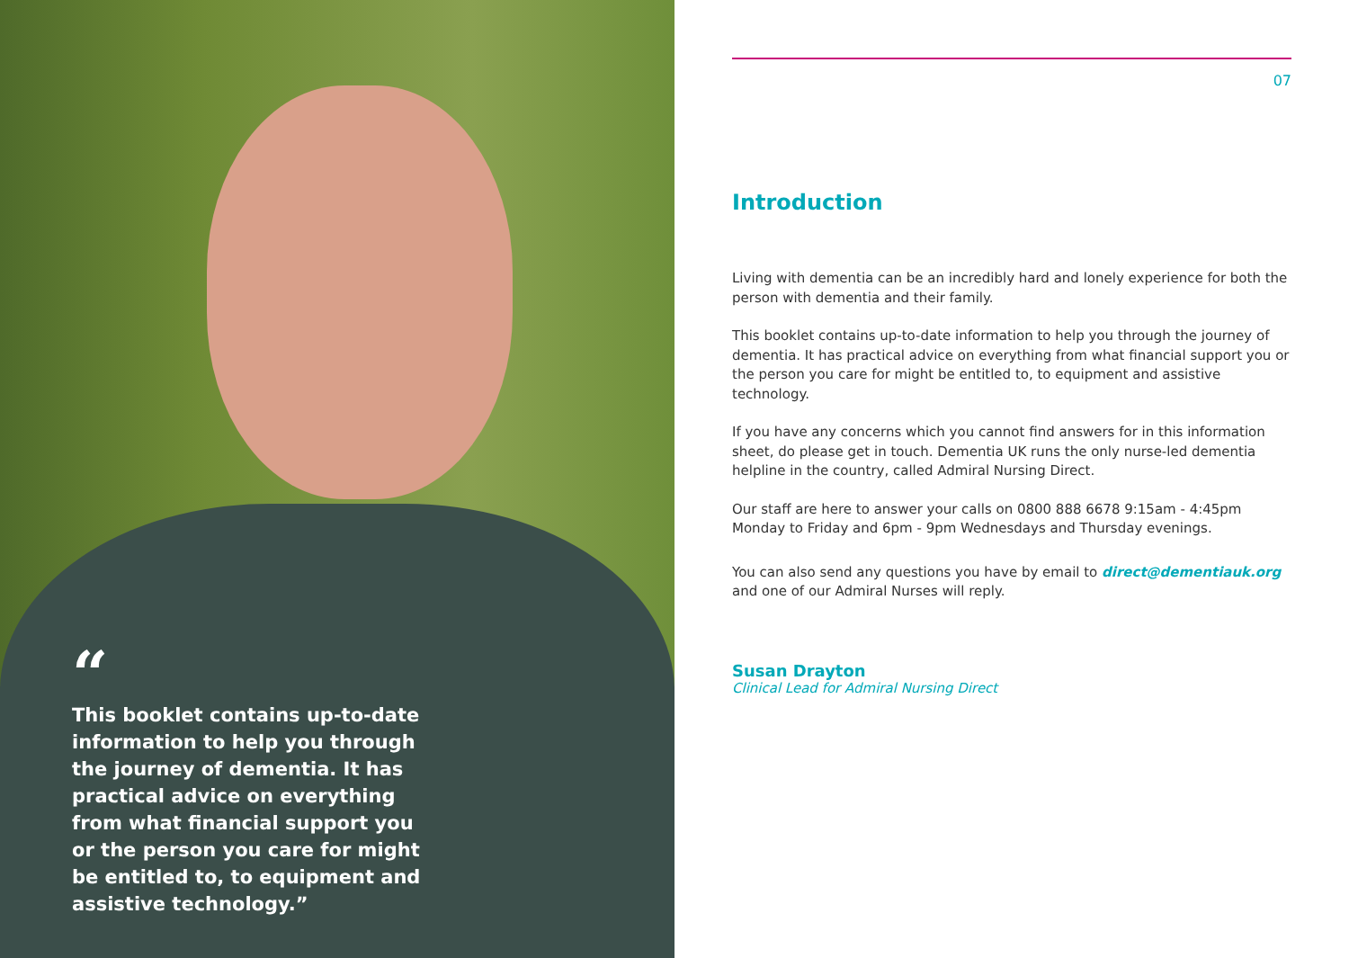“
This booklet contains up-to-date information to help you through the journey of dementia. It has practical advice on everything from what financial support you or the person you care for might be entitled to, to equipment and assistive technology.”
07
Introduction
Living with dementia can be an incredibly hard and lonely experience for both the person with dementia and their family.
This booklet contains up-to-date information to help you through the journey of dementia. It has practical advice on everything from what financial support you or the person you care for might be entitled to, to equipment and assistive technology.
If you have any concerns which you cannot find answers for in this information sheet, do please get in touch. Dementia UK runs the only nurse-led dementia helpline in the country, called Admiral Nursing Direct.
Our staff are here to answer your calls on 0800 888 6678 9:15am - 4:45pm Monday to Friday and 6pm - 9pm Wednesdays and Thursday evenings.
You can also send any questions you have by email to direct@dementiauk.org and one of our Admiral Nurses will reply.
Susan Drayton
Clinical Lead for Admiral Nursing Direct